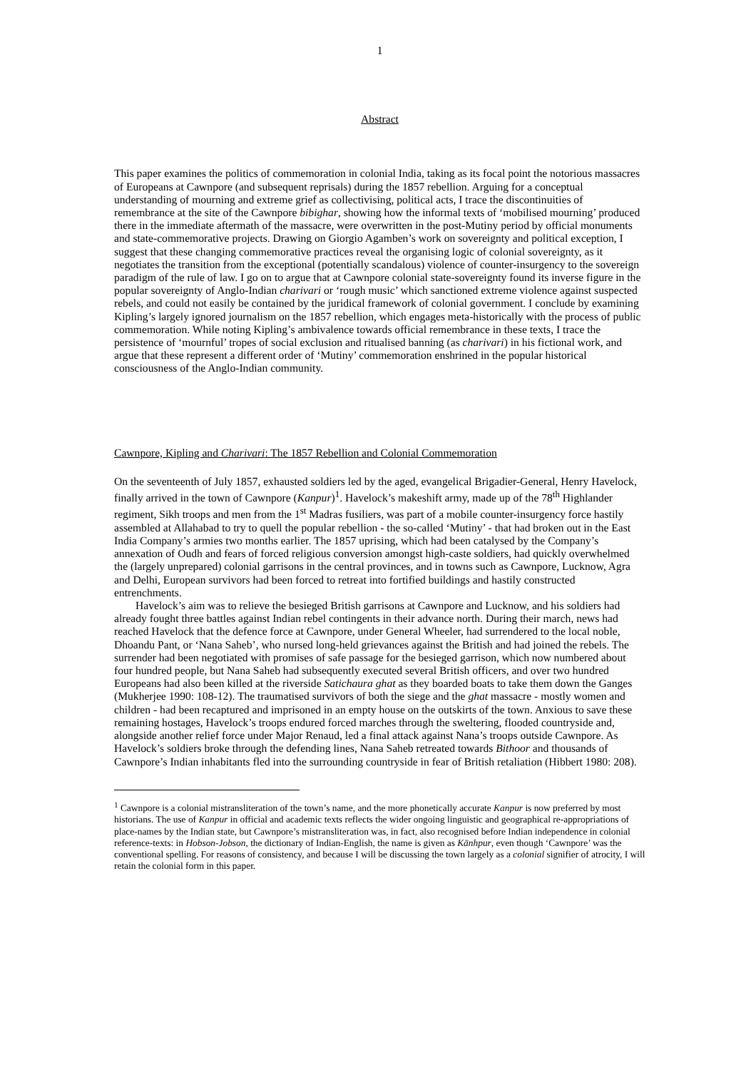1
Abstract
This paper examines the politics of commemoration in colonial India, taking as its focal point the notorious massacres of Europeans at Cawnpore (and subsequent reprisals) during the 1857 rebellion. Arguing for a conceptual understanding of mourning and extreme grief as collectivising, political acts, I trace the discontinuities of remembrance at the site of the Cawnpore bibighar, showing how the informal texts of ‘mobilised mourning’ produced there in the immediate aftermath of the massacre, were overwritten in the post-Mutiny period by official monuments and state-commemorative projects. Drawing on Giorgio Agamben’s work on sovereignty and political exception, I suggest that these changing commemorative practices reveal the organising logic of colonial sovereignty, as it negotiates the transition from the exceptional (potentially scandalous) violence of counter-insurgency to the sovereign paradigm of the rule of law. I go on to argue that at Cawnpore colonial state-sovereignty found its inverse figure in the popular sovereignty of Anglo-Indian charivari or ‘rough music’ which sanctioned extreme violence against suspected rebels, and could not easily be contained by the juridical framework of colonial government. I conclude by examining Kipling’s largely ignored journalism on the 1857 rebellion, which engages meta-historically with the process of public commemoration. While noting Kipling’s ambivalence towards official remembrance in these texts, I trace the persistence of ‘mournful’ tropes of social exclusion and ritualised banning (as charivari) in his fictional work, and argue that these represent a different order of ‘Mutiny’ commemoration enshrined in the popular historical consciousness of the Anglo-Indian community.
Cawnpore, Kipling and Charivari: The 1857 Rebellion and Colonial Commemoration
On the seventeenth of July 1857, exhausted soldiers led by the aged, evangelical Brigadier-General, Henry Havelock, finally arrived in the town of Cawnpore (Kanpur)<sup>1</sup>. Havelock’s makeshift army, made up of the 78<sup>th</sup> Highlander regiment, Sikh troops and men from the 1<sup>st</sup> Madras fusiliers, was part of a mobile counter-insurgency force hastily assembled at Allahabad to try to quell the popular rebellion - the so-called ‘Mutiny’ - that had broken out in the East India Company’s armies two months earlier. The 1857 uprising, which had been catalysed by the Company’s annexation of Oudh and fears of forced religious conversion amongst high-caste soldiers, had quickly overwhelmed the (largely unprepared) colonial garrisons in the central provinces, and in towns such as Cawnpore, Lucknow, Agra and Delhi, European survivors had been forced to retreat into fortified buildings and hastily constructed entrenchments.
Havelock’s aim was to relieve the besieged British garrisons at Cawnpore and Lucknow, and his soldiers had already fought three battles against Indian rebel contingents in their advance north. During their march, news had reached Havelock that the defence force at Cawnpore, under General Wheeler, had surrendered to the local noble, Dhoandu Pant, or ‘Nana Saheb’, who nursed long-held grievances against the British and had joined the rebels. The surrender had been negotiated with promises of safe passage for the besieged garrison, which now numbered about four hundred people, but Nana Saheb had subsequently executed several British officers, and over two hundred Europeans had also been killed at the riverside Satichaura ghat as they boarded boats to take them down the Ganges (Mukherjee 1990: 108-12). The traumatised survivors of both the siege and the ghat massacre - mostly women and children - had been recaptured and imprisoned in an empty house on the outskirts of the town. Anxious to save these remaining hostages, Havelock’s troops endured forced marches through the sweltering, flooded countryside and, alongside another relief force under Major Renaud, led a final attack against Nana’s troops outside Cawnpore. As Havelock’s soldiers broke through the defending lines, Nana Saheb retreated towards Bithoor and thousands of Cawnpore’s Indian inhabitants fled into the surrounding countryside in fear of British retaliation (Hibbert 1980: 208).
<sup>1</sup> Cawnpore is a colonial mistransliteration of the town’s name, and the more phonetically accurate Kanpur is now preferred by most historians. The use of Kanpur in official and academic texts reflects the wider ongoing linguistic and geographical re-appropriations of place-names by the Indian state, but Cawnpore’s mistransliteration was, in fact, also recognised before Indian independence in colonial reference-texts: in Hobson-Jobson, the dictionary of Indian-English, the name is given as Kānhpur, even though ‘Cawnpore’ was the conventional spelling. For reasons of consistency, and because I will be discussing the town largely as a colonial signifier of atrocity, I will retain the colonial form in this paper.